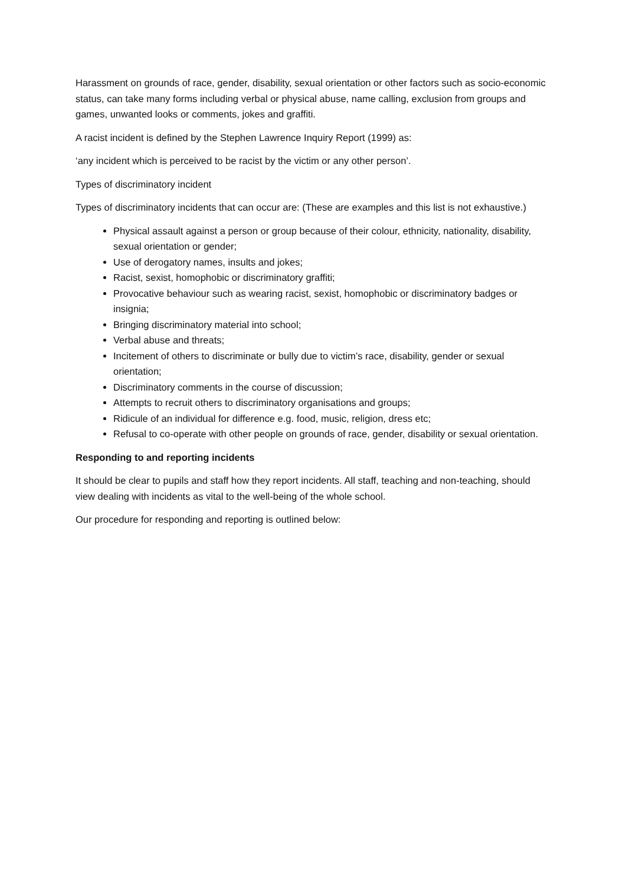Harassment on grounds of race, gender, disability, sexual orientation or other factors such as socio-economic status, can take many forms including verbal or physical abuse, name calling, exclusion from groups and games, unwanted looks or comments, jokes and graffiti.
A racist incident is defined by the Stephen Lawrence Inquiry Report (1999) as:
‘any incident which is perceived to be racist by the victim or any other person’.
Types of discriminatory incident
Types of discriminatory incidents that can occur are: (These are examples and this list is not exhaustive.)
Physical assault against a person or group because of their colour, ethnicity, nationality, disability, sexual orientation or gender;
Use of derogatory names, insults and jokes;
Racist, sexist, homophobic or discriminatory graffiti;
Provocative behaviour such as wearing racist, sexist, homophobic or discriminatory badges or insignia;
Bringing discriminatory material into school;
Verbal abuse and threats;
Incitement of others to discriminate or bully due to victim’s race, disability, gender or sexual orientation;
Discriminatory comments in the course of discussion;
Attempts to recruit others to discriminatory organisations and groups;
Ridicule of an individual for difference e.g. food, music, religion, dress etc;
Refusal to co-operate with other people on grounds of race, gender, disability or sexual orientation.
Responding to and reporting incidents
It should be clear to pupils and staff how they report incidents. All staff, teaching and non-teaching, should view dealing with incidents as vital to the well-being of the whole school.
Our procedure for responding and reporting is outlined below: